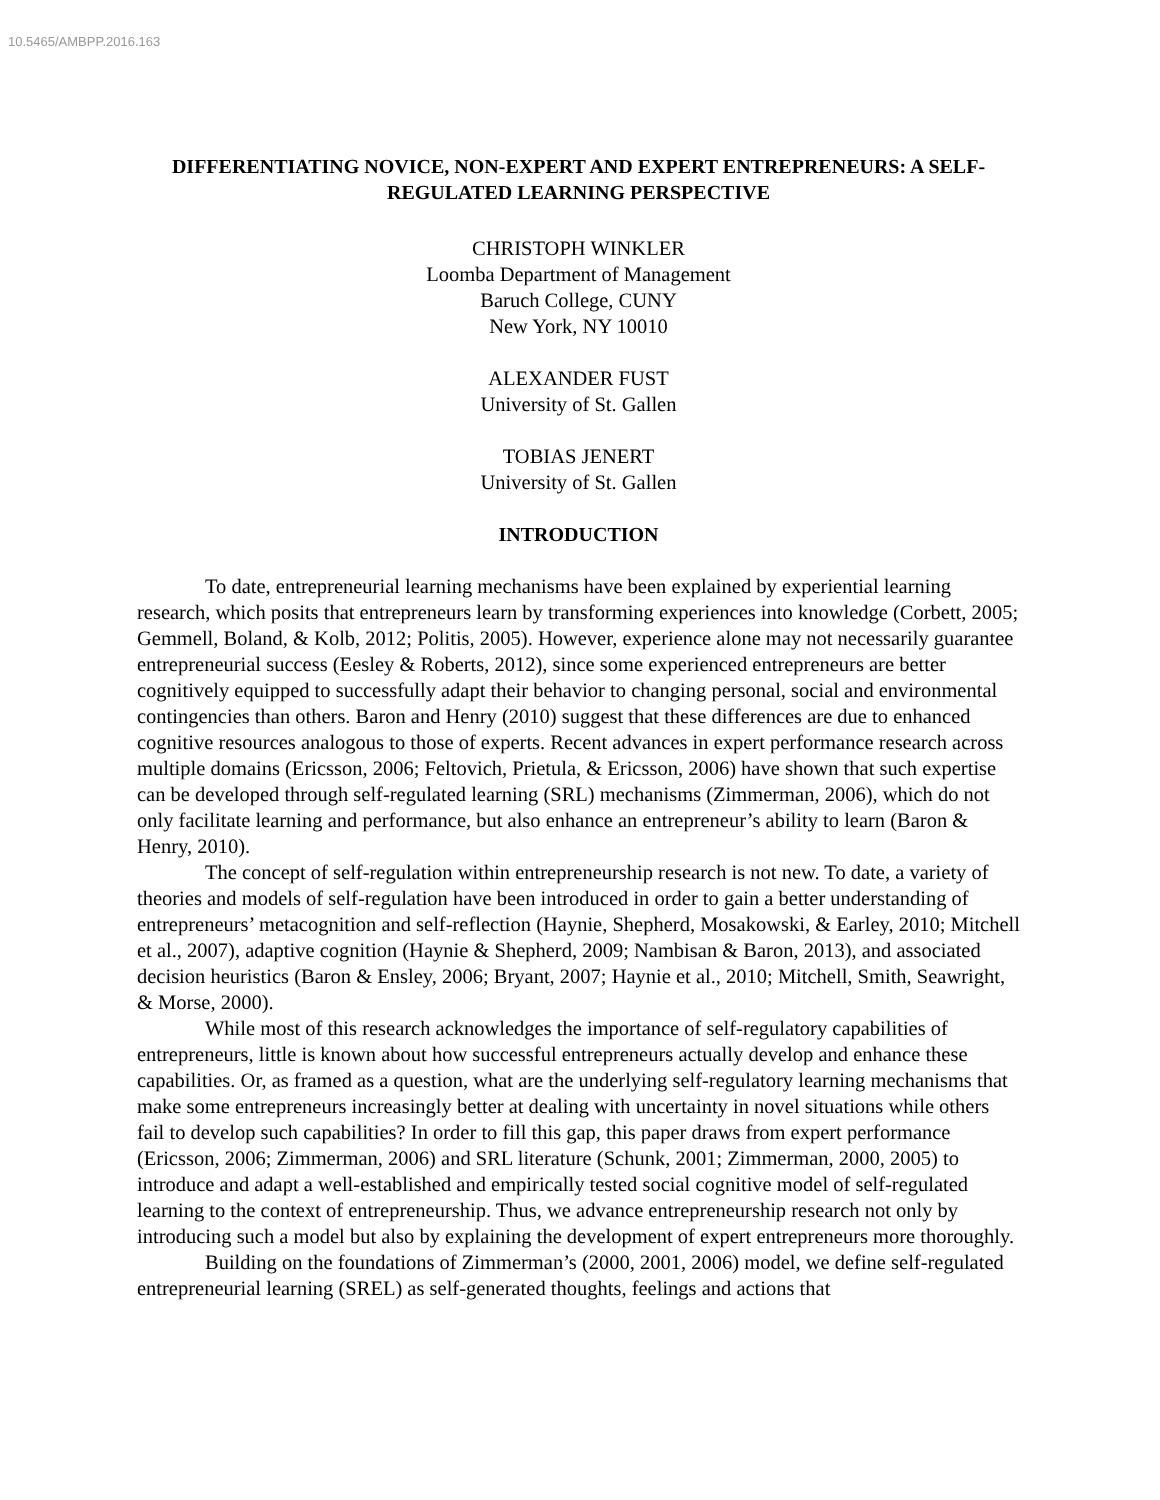10.5465/AMBPP.2016.163
DIFFERENTIATING NOVICE, NON-EXPERT AND EXPERT ENTREPRENEURS: A SELF-REGULATED LEARNING PERSPECTIVE
CHRISTOPH WINKLER
Loomba Department of Management
Baruch College, CUNY
New York, NY 10010
ALEXANDER FUST
University of St. Gallen
TOBIAS JENERT
University of St. Gallen
INTRODUCTION
To date, entrepreneurial learning mechanisms have been explained by experiential learning research, which posits that entrepreneurs learn by transforming experiences into knowledge (Corbett, 2005; Gemmell, Boland, & Kolb, 2012; Politis, 2005). However, experience alone may not necessarily guarantee entrepreneurial success (Eesley & Roberts, 2012), since some experienced entrepreneurs are better cognitively equipped to successfully adapt their behavior to changing personal, social and environmental contingencies than others. Baron and Henry (2010) suggest that these differences are due to enhanced cognitive resources analogous to those of experts. Recent advances in expert performance research across multiple domains (Ericsson, 2006; Feltovich, Prietula, & Ericsson, 2006) have shown that such expertise can be developed through self-regulated learning (SRL) mechanisms (Zimmerman, 2006), which do not only facilitate learning and performance, but also enhance an entrepreneur’s ability to learn (Baron & Henry, 2010).
The concept of self-regulation within entrepreneurship research is not new. To date, a variety of theories and models of self-regulation have been introduced in order to gain a better understanding of entrepreneurs’ metacognition and self-reflection (Haynie, Shepherd, Mosakowski, & Earley, 2010; Mitchell et al., 2007), adaptive cognition (Haynie & Shepherd, 2009; Nambisan & Baron, 2013), and associated decision heuristics (Baron & Ensley, 2006; Bryant, 2007; Haynie et al., 2010; Mitchell, Smith, Seawright, & Morse, 2000).
While most of this research acknowledges the importance of self-regulatory capabilities of entrepreneurs, little is known about how successful entrepreneurs actually develop and enhance these capabilities. Or, as framed as a question, what are the underlying self-regulatory learning mechanisms that make some entrepreneurs increasingly better at dealing with uncertainty in novel situations while others fail to develop such capabilities? In order to fill this gap, this paper draws from expert performance (Ericsson, 2006; Zimmerman, 2006) and SRL literature (Schunk, 2001; Zimmerman, 2000, 2005) to introduce and adapt a well-established and empirically tested social cognitive model of self-regulated learning to the context of entrepreneurship. Thus, we advance entrepreneurship research not only by introducing such a model but also by explaining the development of expert entrepreneurs more thoroughly.
Building on the foundations of Zimmerman’s (2000, 2001, 2006) model, we define self-regulated entrepreneurial learning (SREL) as self-generated thoughts, feelings and actions that